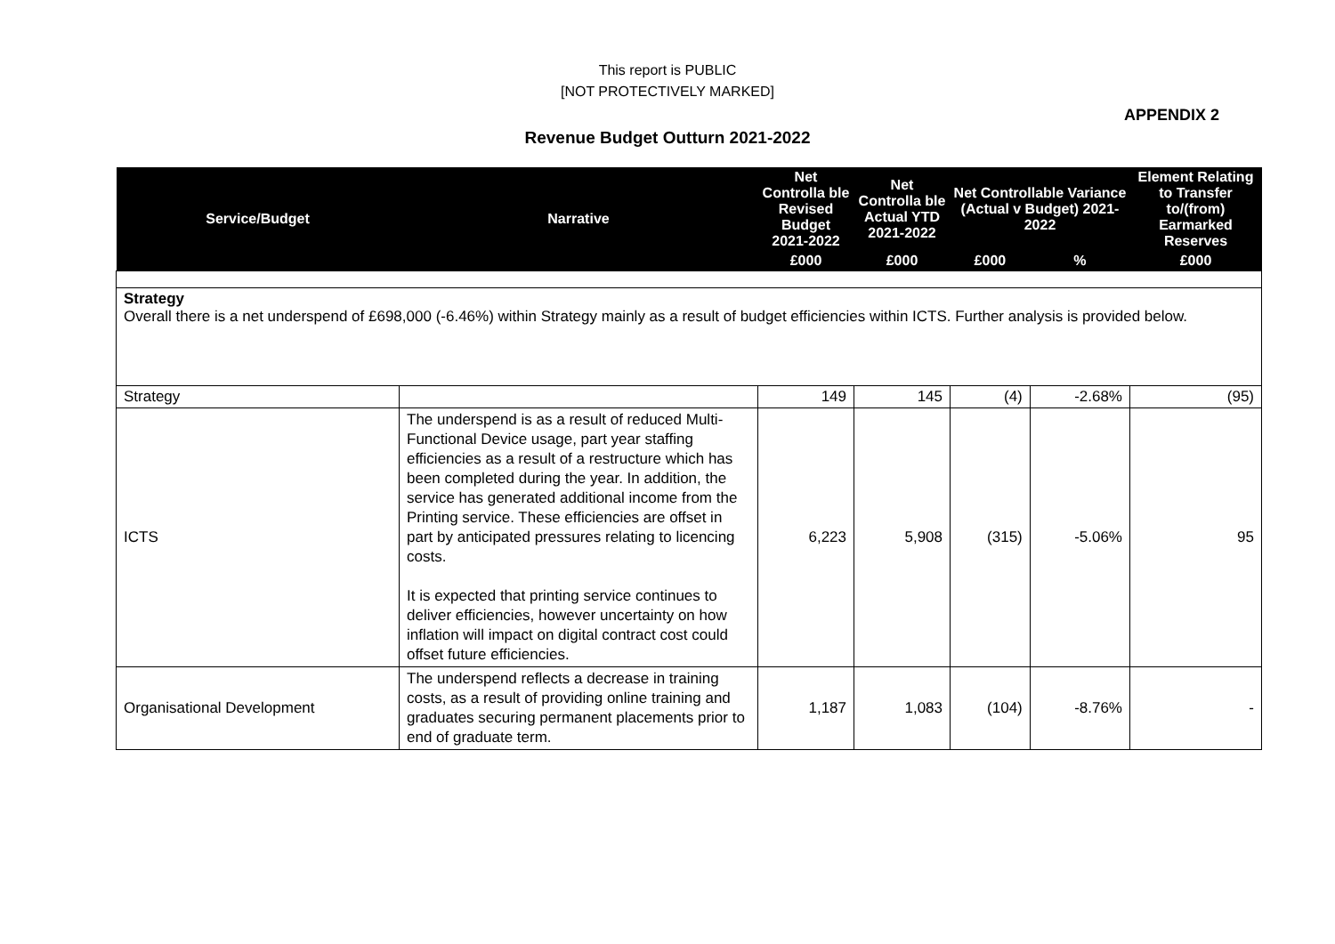This report is PUBLIC
[NOT PROTECTIVELY MARKED]
APPENDIX 2
Revenue Budget Outturn 2021-2022
| Service/Budget | Narrative | Net Controlla ble Revised Budget 2021-2022 | Net Controlla ble Actual YTD 2021-2022 | Net Controllable Variance (Actual v Budget) 2021-2022 | | Element Relating to Transfer to/(from) Earmarked Reserves |
| --- | --- | --- | --- | --- | --- | --- |
| | | £000 | £000 | £000 | % | £000 |
| Strategy Overall there is a net underspend of £698,000 (-6.46%) within Strategy mainly as a result of budget efficiencies within ICTS. Further analysis is provided below. | | | | | | |
| Strategy | | 149 | 145 | (4) | -2.68% | (95) |
| ICTS | The underspend is as a result of reduced Multi-Functional Device usage, part year staffing efficiencies as a result of a restructure which has been completed during the year. In addition, the service has generated additional income from the Printing service. These efficiencies are offset in part by anticipated pressures relating to licencing costs. It is expected that printing service continues to deliver efficiencies, however uncertainty on how inflation will impact on digital contract cost could offset future efficiencies. | 6,223 | 5,908 | (315) | -5.06% | 95 |
| Organisational Development | The underspend reflects a decrease in training costs, as a result of providing online training and graduates securing permanent placements prior to end of graduate term. | 1,187 | 1,083 | (104) | -8.76% | - |